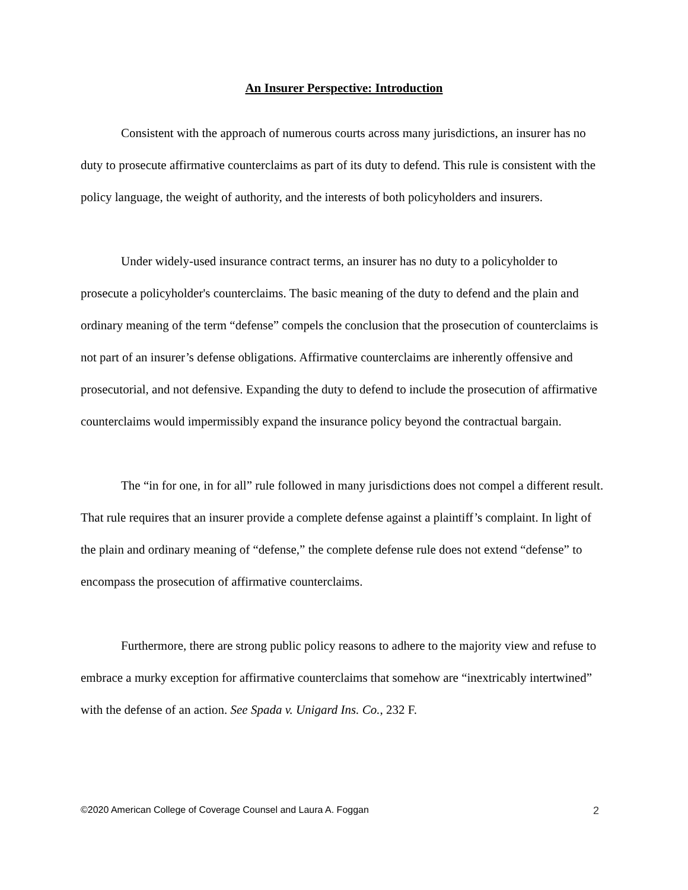An Insurer Perspective: Introduction
Consistent with the approach of numerous courts across many jurisdictions, an insurer has no duty to prosecute affirmative counterclaims as part of its duty to defend. This rule is consistent with the policy language, the weight of authority, and the interests of both policyholders and insurers.
Under widely-used insurance contract terms, an insurer has no duty to a policyholder to prosecute a policyholder's counterclaims. The basic meaning of the duty to defend and the plain and ordinary meaning of the term “defense” compels the conclusion that the prosecution of counterclaims is not part of an insurer’s defense obligations. Affirmative counterclaims are inherently offensive and prosecutorial, and not defensive. Expanding the duty to defend to include the prosecution of affirmative counterclaims would impermissibly expand the insurance policy beyond the contractual bargain.
The “in for one, in for all” rule followed in many jurisdictions does not compel a different result. That rule requires that an insurer provide a complete defense against a plaintiff’s complaint. In light of the plain and ordinary meaning of “defense,” the complete defense rule does not extend “defense” to encompass the prosecution of affirmative counterclaims.
Furthermore, there are strong public policy reasons to adhere to the majority view and refuse to embrace a murky exception for affirmative counterclaims that somehow are “inextricably intertwined” with the defense of an action. See Spada v. Unigard Ins. Co., 232 F.
©2020 American College of Coverage Counsel and Laura A. Foggan 2